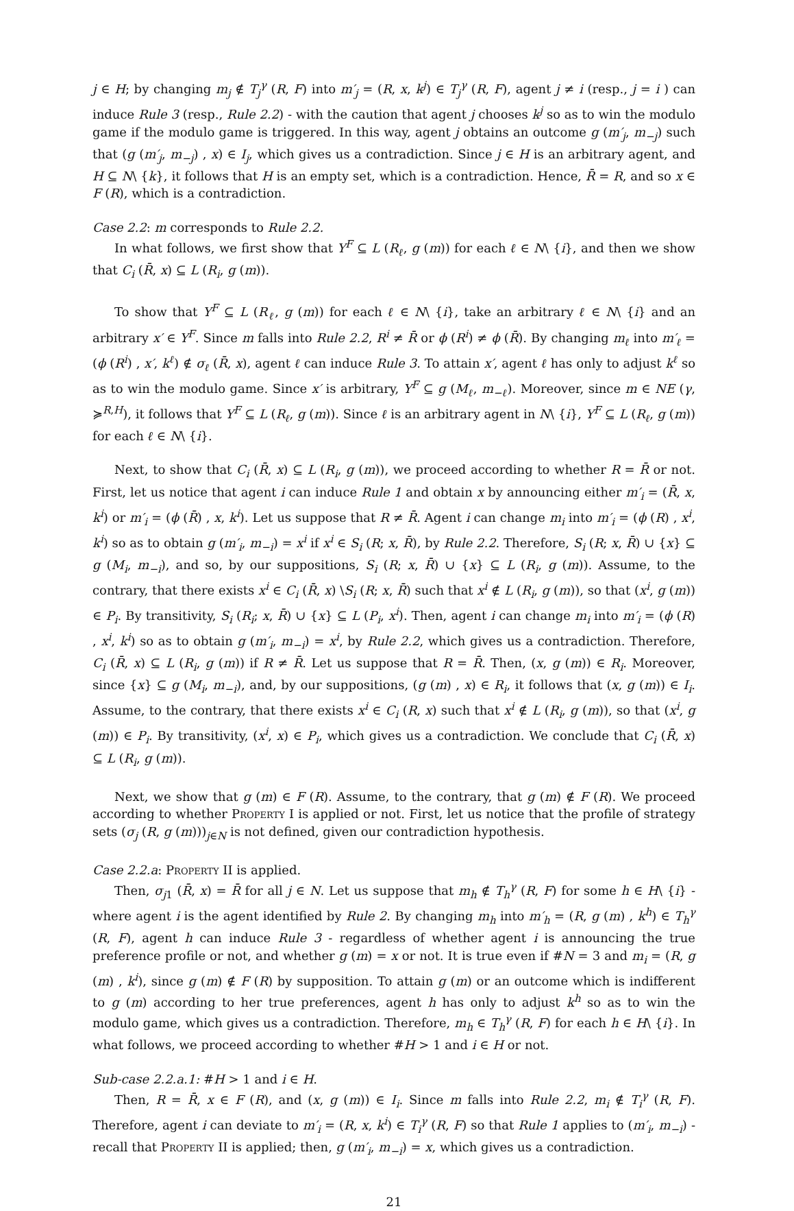j ∈ H; by changing m<sub>j</sub> ∉ T<sub>j</sub><sup>γ</sup> (R, F) into m′<sub>j</sub> = (R, x, k<sup>j</sup>) ∈ T<sub>j</sub><sup>γ</sup> (R, F), agent j ≠ i (resp., j = i ) can induce Rule 3 (resp., Rule 2.2) - with the caution that agent j chooses k<sup>j</sup> so as to win the modulo game if the modulo game is triggered. In this way, agent j obtains an outcome g (m′<sub>j</sub>, m<sub>−j</sub>) such that (g (m′<sub>j</sub>, m<sub>−j</sub>) , x) ∈ I<sub>j</sub>, which gives us a contradiction. Since j ∈ H is an arbitrary agent, and H ⊆ N\ {k}, it follows that H is an empty set, which is a contradiction. Hence, R̄ = R, and so x ∈ F (R), which is a contradiction.
Case 2.2: m corresponds to Rule 2.2.
In what follows, we first show that Y<sup>F</sup> ⊆ L (R<sub>ℓ</sub>, g (m)) for each ℓ ∈ N\ {i}, and then we show that C<sub>i</sub> (R̄, x) ⊆ L (R<sub>i</sub>, g (m)).
To show that Y<sup>F</sup> ⊆ L (R<sub>ℓ</sub>, g (m)) for each ℓ ∈ N\ {i}, take an arbitrary ℓ ∈ N\ {i} and an arbitrary x′ ∈ Y<sup>F</sup>. Since m falls into Rule 2.2, R<sup>i</sup> ≠ R̄ or ϕ (R<sup>i</sup>) ≠ ϕ (R̄). By changing m<sub>ℓ</sub> into m′<sub>ℓ</sub> = (ϕ (R<sup>i</sup>) , x′, k<sup>ℓ</sup>) ∉ σ<sub>ℓ</sub> (R̄, x), agent ℓ can induce Rule 3. To attain x′, agent ℓ has only to adjust k<sup>ℓ</sup> so as to win the modulo game. Since x′ is arbitrary, Y<sup>F</sup> ⊆ g (M<sub>ℓ</sub>, m<sub>−ℓ</sub>). Moreover, since m ∈ NE (γ, ≽<sup>R,H</sup>), it follows that Y<sup>F</sup> ⊆ L (R<sub>ℓ</sub>, g (m)). Since ℓ is an arbitrary agent in N\ {i}, Y<sup>F</sup> ⊆ L (R<sub>ℓ</sub>, g (m)) for each ℓ ∈ N\ {i}.
Next, to show that C<sub>i</sub> (R̄, x) ⊆ L (R<sub>i</sub>, g (m)), we proceed according to whether R = R̄ or not. First, let us notice that agent i can induce Rule 1 and obtain x by announcing either m′<sub>i</sub> = (R̄, x, k<sup>i</sup>) or m′<sub>i</sub> = (ϕ (R̄) , x, k<sup>i</sup>). Let us suppose that R ≠ R̄. Agent i can change m<sub>i</sub> into m′<sub>i</sub> = (ϕ (R) , x<sup>i</sup>, k<sup>i</sup>) so as to obtain g (m′<sub>i</sub>, m<sub>−i</sub>) = x<sup>i</sup> if x<sup>i</sup> ∈ S<sub>i</sub> (R; x, R̄), by Rule 2.2. Therefore, S<sub>i</sub> (R; x, R̄) ∪ {x} ⊆ g (M<sub>i</sub>, m<sub>−i</sub>), and so, by our suppositions, S<sub>i</sub> (R; x, R̄) ∪ {x} ⊆ L (R<sub>i</sub>, g (m)). Assume, to the contrary, that there exists x<sup>i</sup> ∈ C<sub>i</sub> (R̄, x) \S<sub>i</sub> (R; x, R̄) such that x<sup>i</sup> ∉ L (R<sub>i</sub>, g (m)), so that (x<sup>i</sup>, g (m)) ∈ P<sub>i</sub>. By transitivity, S<sub>i</sub> (R<sub>i</sub>; x, R̄) ∪ {x} ⊆ L (P<sub>i</sub>, x<sup>i</sup>). Then, agent i can change m<sub>i</sub> into m′<sub>i</sub> = (ϕ (R) , x<sup>i</sup>, k<sup>i</sup>) so as to obtain g (m′<sub>i</sub>, m<sub>−i</sub>) = x<sup>i</sup>, by Rule 2.2, which gives us a contradiction. Therefore, C<sub>i</sub> (R̄, x) ⊆ L (R<sub>i</sub>, g (m)) if R ≠ R̄. Let us suppose that R = R̄. Then, (x, g (m)) ∈ R<sub>i</sub>. Moreover, since {x} ⊆ g (M<sub>i</sub>, m<sub>−i</sub>), and, by our suppositions, (g (m) , x) ∈ R<sub>i</sub>, it follows that (x, g (m)) ∈ I<sub>i</sub>. Assume, to the contrary, that there exists x<sup>i</sup> ∈ C<sub>i</sub> (R, x) such that x<sup>i</sup> ∉ L (R<sub>i</sub>, g (m)), so that (x<sup>i</sup>, g (m)) ∈ P<sub>i</sub>. By transitivity, (x<sup>i</sup>, x) ∈ P<sub>i</sub>, which gives us a contradiction. We conclude that C<sub>i</sub> (R̄, x) ⊆ L (R<sub>i</sub>, g (m)).
Next, we show that g (m) ∈ F (R). Assume, to the contrary, that g (m) ∉ F (R). We proceed according to whether Property I is applied or not. First, let us notice that the profile of strategy sets (σ<sub>j</sub> (R, g (m)))<sub>j∈N</sub> is not defined, given our contradiction hypothesis.
Case 2.2.a: Property II is applied.
Then, σ<sub>j1</sub> (R̄, x) = R̄ for all j ∈ N. Let us suppose that m<sub>h</sub> ∉ T<sub>h</sub><sup>γ</sup> (R, F) for some h ∈ H\ {i} - where agent i is the agent identified by Rule 2. By changing m<sub>h</sub> into m′<sub>h</sub> = (R, g (m) , k<sup>h</sup>) ∈ T<sub>h</sub><sup>γ</sup> (R, F), agent h can induce Rule 3 - regardless of whether agent i is announcing the true preference profile or not, and whether g (m) = x or not. It is true even if #N = 3 and m<sub>i</sub> = (R, g (m) , k<sup>i</sup>), since g (m) ∉ F (R) by supposition. To attain g (m) or an outcome which is indifferent to g (m) according to her true preferences, agent h has only to adjust k<sup>h</sup> so as to win the modulo game, which gives us a contradiction. Therefore, m<sub>h</sub> ∈ T<sub>h</sub><sup>γ</sup> (R, F) for each h ∈ H\ {i}. In what follows, we proceed according to whether #H > 1 and i ∈ H or not.
Sub-case 2.2.a.1: #H > 1 and i ∈ H.
Then, R = R̄, x ∈ F (R), and (x, g (m)) ∈ I<sub>i</sub>. Since m falls into Rule 2.2, m<sub>i</sub> ∉ T<sub>i</sub><sup>γ</sup> (R, F). Therefore, agent i can deviate to m′<sub>i</sub> = (R, x, k<sup>i</sup>) ∈ T<sub>i</sub><sup>γ</sup> (R, F) so that Rule 1 applies to (m′<sub>i</sub>, m<sub>−i</sub>) - recall that Property II is applied; then, g (m′<sub>i</sub>, m<sub>−i</sub>) = x, which gives us a contradiction.
21